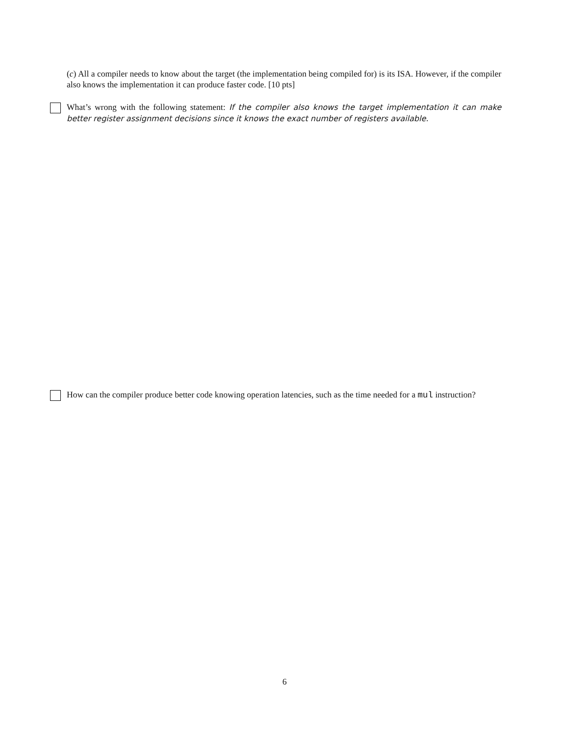(c) All a compiler needs to know about the target (the implementation being compiled for) is its ISA. However, if the compiler also knows the implementation it can produce faster code. [10 pts]
What’s wrong with the following statement: If the compiler also knows the target implementation it can make better register assignment decisions since it knows the exact number of registers available.
How can the compiler produce better code knowing operation latencies, such as the time needed for a mul instruction?
6